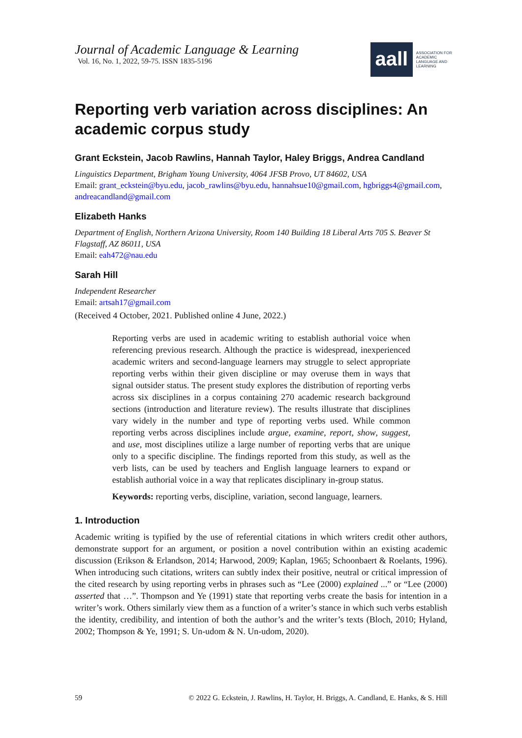Journal of Academic Language & Learning
Vol. 16, No. 1, 2022, 59-75. ISSN 1835-5196
aall
ASSOCIATION FOR
ACADEMIC
LANGUAGE AND
LEARNING
Reporting verb variation across disciplines: An academic corpus study
Grant Eckstein, Jacob Rawlins, Hannah Taylor, Haley Briggs, Andrea Candland
Linguistics Department, Brigham Young University, 4064 JFSB Provo, UT 84602, USA
Email: grant_eckstein@byu.edu, jacob_rawlins@byu.edu, hannahsue10@gmail.com, hgbriggs4@gmail.com, andreacandland@gmail.com
Elizabeth Hanks
Department of English, Northern Arizona University, Room 140 Building 18 Liberal Arts 705 S. Beaver St Flagstaff, AZ 86011, USA
Email: eah472@nau.edu
Sarah Hill
Independent Researcher
Email: artsah17@gmail.com
(Received 4 October, 2021. Published online 4 June, 2022.)
Reporting verbs are used in academic writing to establish authorial voice when referencing previous research. Although the practice is widespread, inexperienced academic writers and second-language learners may struggle to select appropriate reporting verbs within their given discipline or may overuse them in ways that signal outsider status. The present study explores the distribution of reporting verbs across six disciplines in a corpus containing 270 academic research background sections (introduction and literature review). The results illustrate that disciplines vary widely in the number and type of reporting verbs used. While common reporting verbs across disciplines include argue, examine, report, show, suggest, and use, most disciplines utilize a large number of reporting verbs that are unique only to a specific discipline. The findings reported from this study, as well as the verb lists, can be used by teachers and English language learners to expand or establish authorial voice in a way that replicates disciplinary in-group status.
Keywords: reporting verbs, discipline, variation, second language, learners.
1. Introduction
Academic writing is typified by the use of referential citations in which writers credit other authors, demonstrate support for an argument, or position a novel contribution within an existing academic discussion (Erikson & Erlandson, 2014; Harwood, 2009; Kaplan, 1965; Schoonbaert & Roelants, 1996). When introducing such citations, writers can subtly index their positive, neutral or critical impression of the cited research by using reporting verbs in phrases such as “Lee (2000) explained ...” or “Lee (2000) asserted that …”. Thompson and Ye (1991) state that reporting verbs create the basis for intention in a writer’s work. Others similarly view them as a function of a writer’s stance in which such verbs establish the identity, credibility, and intention of both the author’s and the writer’s texts (Bloch, 2010; Hyland, 2002; Thompson & Ye, 1991; S. Un-udom & N. Un-udom, 2020).
59 © 2022 G. Eckstein, J. Rawlins, H. Taylor, H. Briggs, A. Candland, E. Hanks, & S. Hill